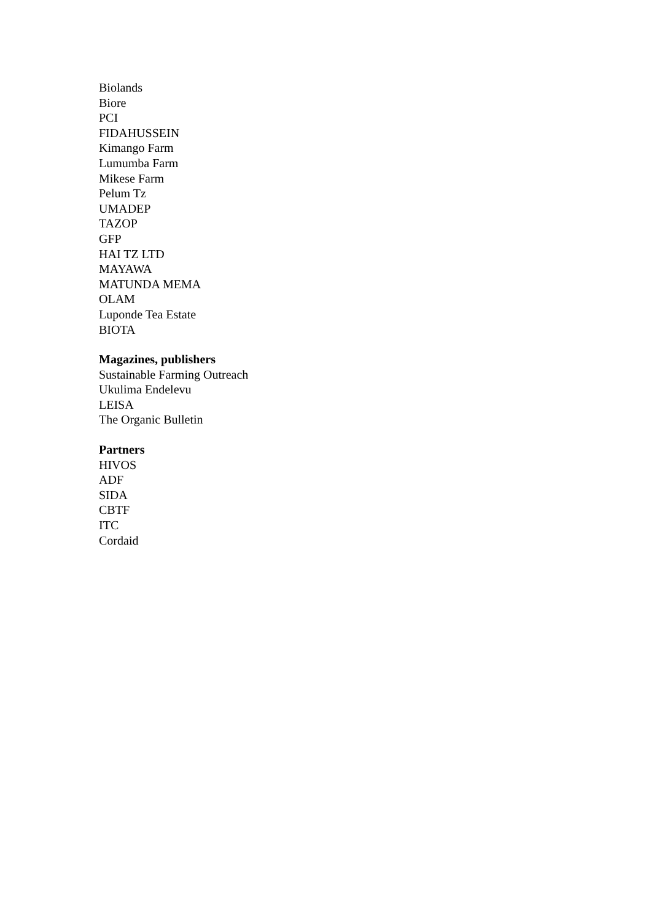Biolands
Biore
PCI
FIDAHUSSEIN
Kimango Farm
Lumumba Farm
Mikese Farm
Pelum Tz
UMADEP
TAZOP
GFP
HAI TZ LTD
MAYAWA
MATUNDA MEMA
OLAM
Luponde Tea Estate
BIOTA
Magazines, publishers
Sustainable Farming Outreach
Ukulima Endelevu
LEISA
The Organic Bulletin
Partners
HIVOS
ADF
SIDA
CBTF
ITC
Cordaid